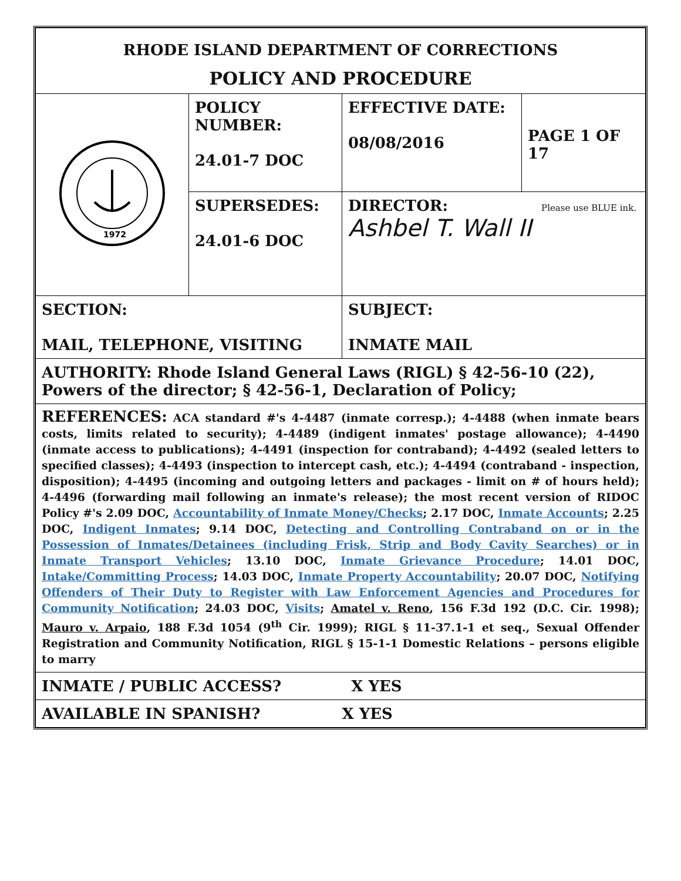| RHODE ISLAND DEPARTMENT OF CORRECTIONS | | | |
| POLICY AND PROCEDURE | | | |
| 1972 | POLICY NUMBER: 24.01-7 DOC | EFFECTIVE DATE: 08/08/2016 | PAGE 1 OF 17 |
| | SUPERSEDES: 24.01-6 DOC | DIRECTOR: Please use BLUE ink. Ashbel T. Wall II | |
| SECTION: MAIL, TELEPHONE, VISITING | | SUBJECT: INMATE MAIL | |
| AUTHORITY: Rhode Island General Laws (RIGL) § 42-56-10 (22), Powers of the director; § 42-56-1, Declaration of Policy; | | | |
| REFERENCES: ACA standard #'s 4-4487 (inmate corresp.); 4-4488 (when inmate bears costs, limits related to security); 4-4489 (indigent inmates' postage allowance); 4-4490 (inmate access to publications); 4-4491 (inspection for contraband); 4-4492 (sealed letters to specified classes); 4-4493 (inspection to intercept cash, etc.); 4-4494 (contraband - inspection, disposition); 4-4495 (incoming and outgoing letters and packages - limit on # of hours held); 4-4496 (forwarding mail following an inmate's release); the most recent version of RIDOC Policy #'s 2.09 DOC, Accountability of Inmate Money/Checks ; 2.17 DOC, Inmate Accounts ; 2.25 DOC, Indigent Inmates ; 9.14 DOC, Detecting and Controlling Contraband on or in the Possession of Inmates/Detainees (including Frisk, Strip and Body Cavity Searches) or in Inmate Transport Vehicles ; 13.10 DOC, Inmate Grievance Procedure ; 14.01 DOC, Intake/Committing Process ; 14.03 DOC, Inmate Property Accountability ; 20.07 DOC, Notifying Offenders of Their Duty to Register with Law Enforcement Agencies and Procedures for Community Notification ; 24.03 DOC, Visits ; Amatel v. Reno , 156 F.3d 192 (D.C. Cir. 1998); Mauro v. Arpaio , 188 F.3d 1054 (9<sup>th</sup> Cir. 1999); RIGL § 11-37.1-1 et seq., Sexual Offender Registration and Community Notification, RIGL § 15-1-1 Domestic Relations – persons eligible to marry | | | |
| INMATE / PUBLIC ACCESS? X YES | | | |
| AVAILABLE IN SPANISH? X YES | | | |